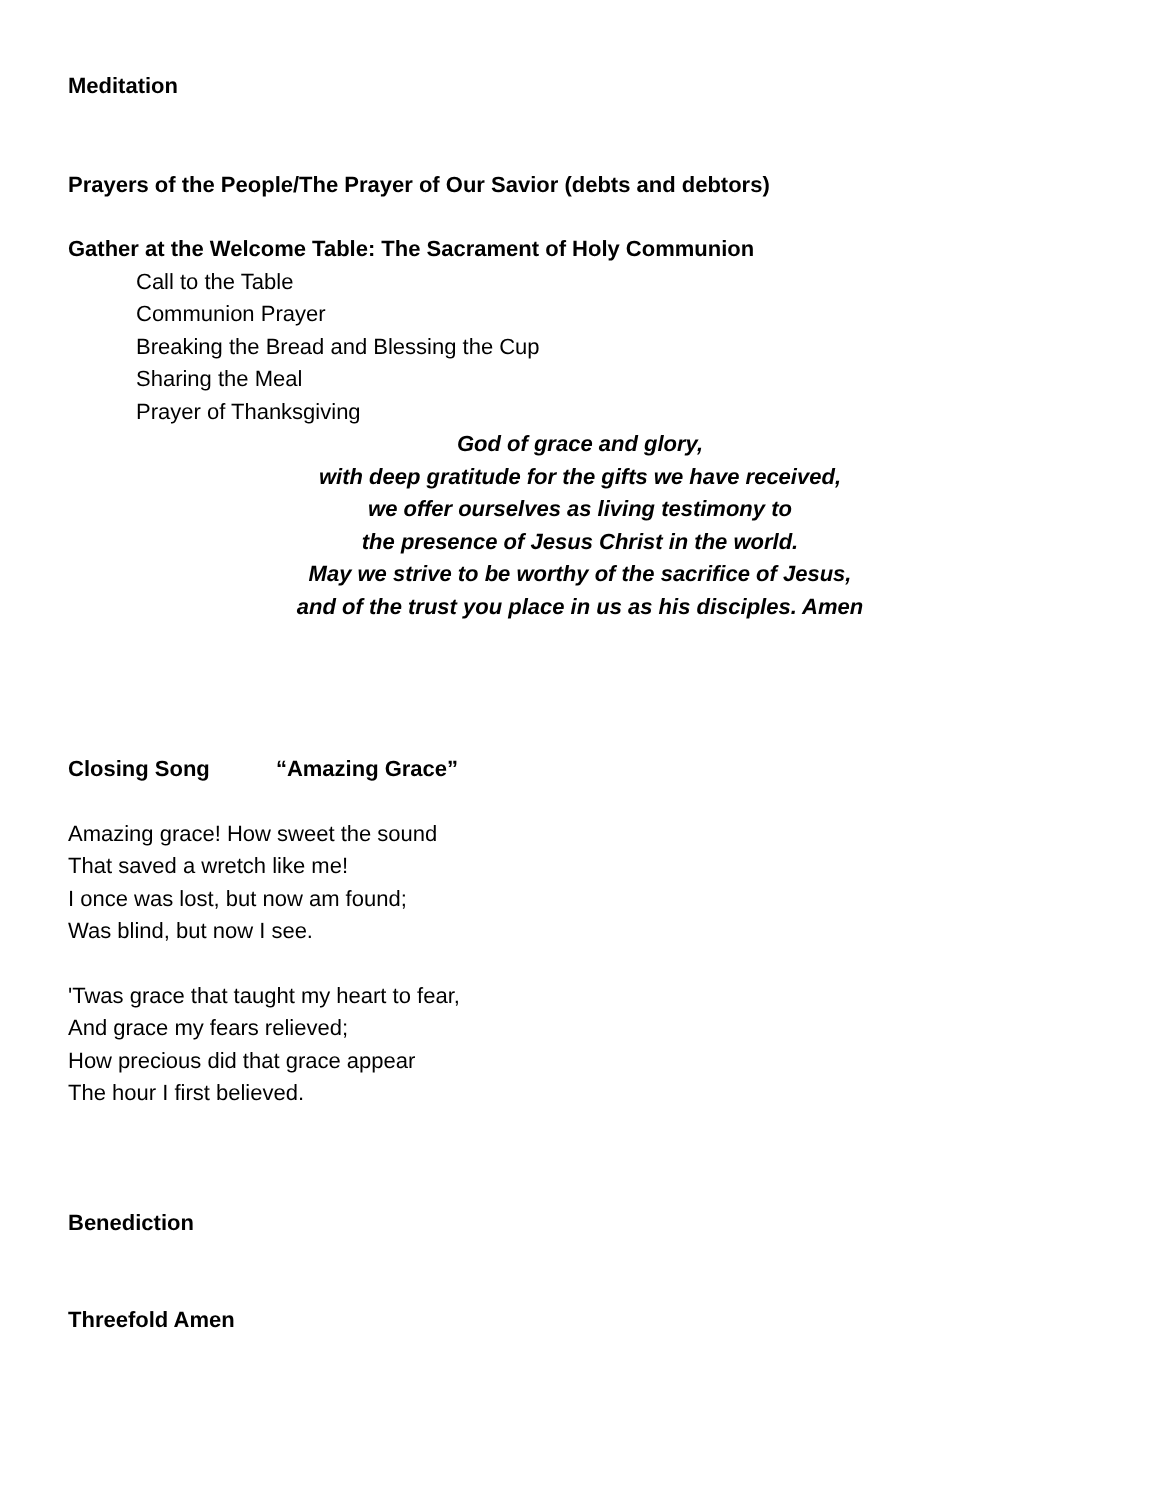Meditation
Prayers of the People/The Prayer of Our Savior (debts and debtors)
Gather at the Welcome Table: The Sacrament of Holy Communion
Call to the Table
Communion Prayer
Breaking the Bread and Blessing the Cup
Sharing the Meal
Prayer of Thanksgiving
God of grace and glory,
with deep gratitude for the gifts we have received,
we offer ourselves as living testimony to
the presence of Jesus Christ in the world.
May we strive to be worthy of the sacrifice of Jesus,
and of the trust you place in us as his disciples. Amen
Closing Song “Amazing Grace”
Amazing grace! How sweet the sound
That saved a wretch like me!
I once was lost, but now am found;
Was blind, but now I see.
'Twas grace that taught my heart to fear,
And grace my fears relieved;
How precious did that grace appear
The hour I first believed.
Benediction
Threefold Amen